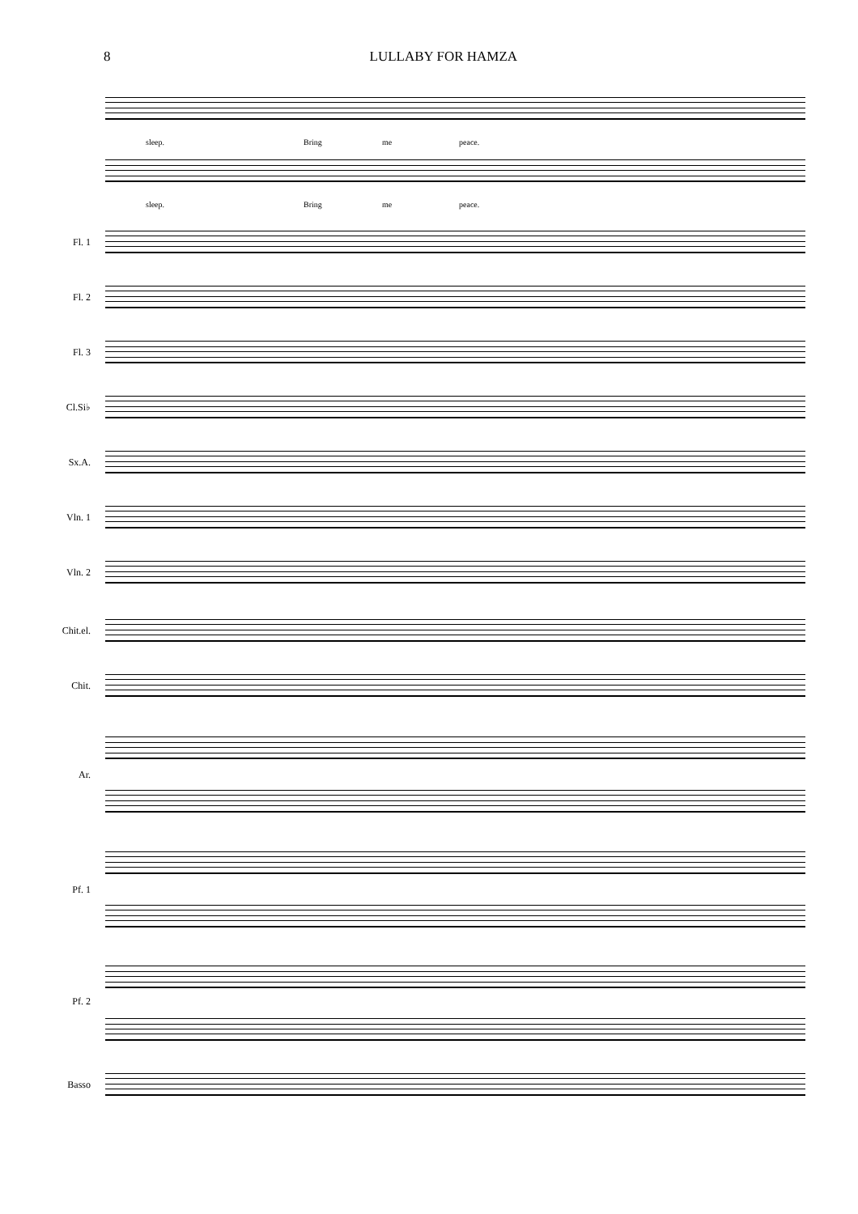8 LULLABY FOR HAMZA
sleep. Bring me peace.
sleep. Bring me peace.
Fl. 1
Fl. 2
Fl. 3
Cl.Si♭
Sx.A.
Vln. 1
Vln. 2
Chit.el.
Chit.
Ar.
Pf. 1
Pf. 2
Basso